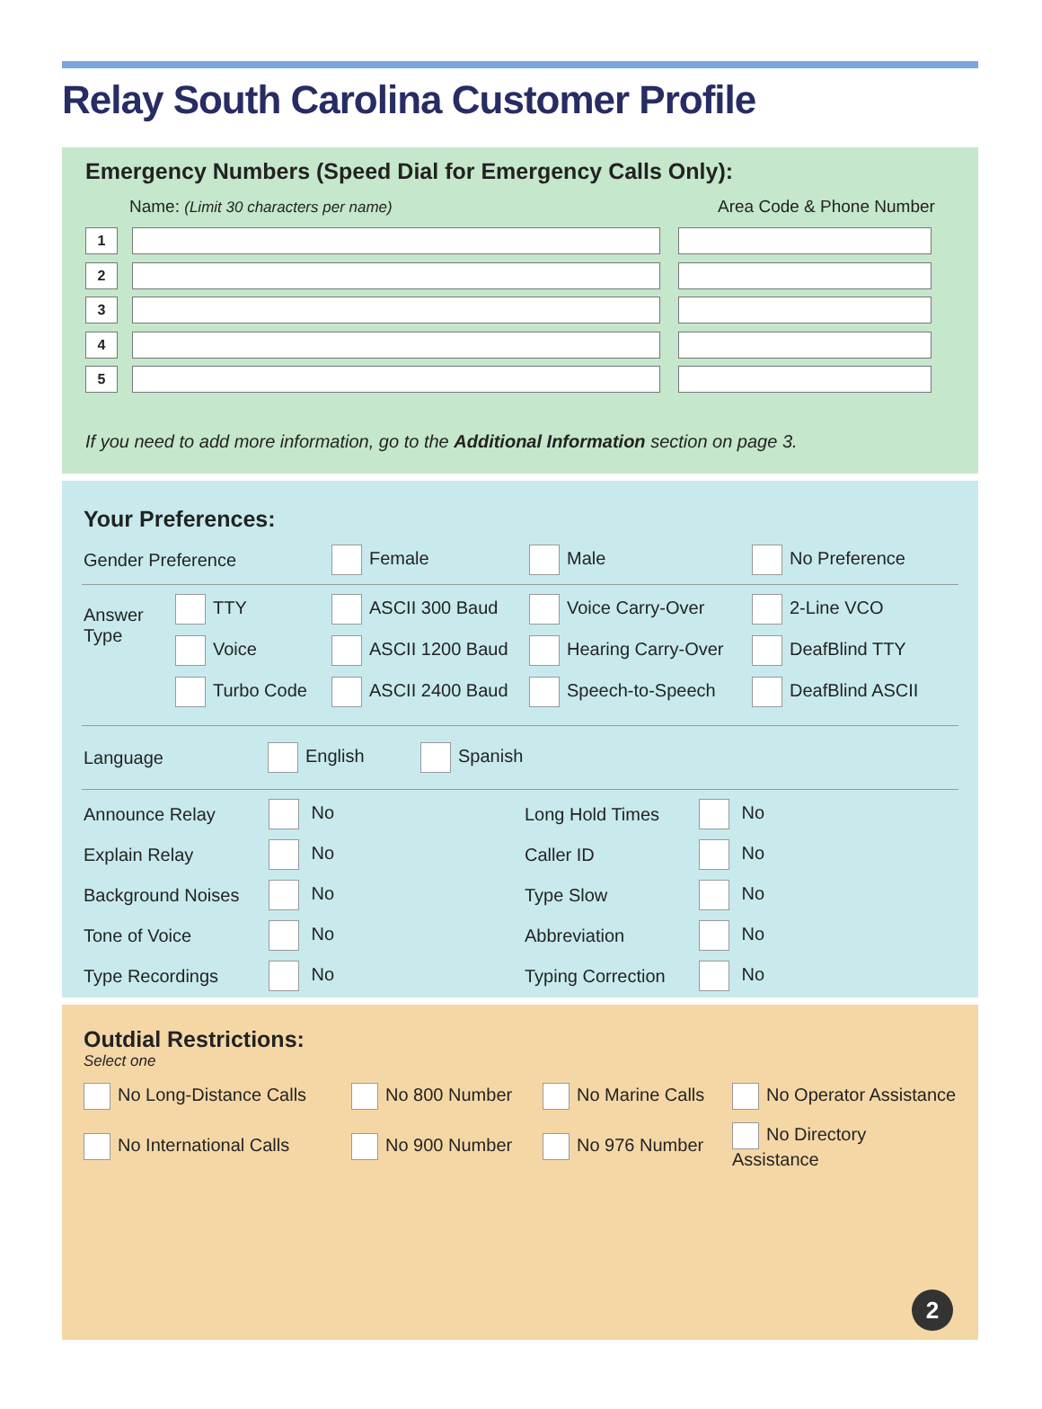Relay South Carolina Customer Profile
Emergency Numbers (Speed Dial for Emergency Calls Only):
Name: (Limit 30 characters per name) Area Code & Phone Number
1
2
3
4
5
If you need to add more information, go to the Additional Information section on page 3.
Your Preferences:
Gender Preference
Female
Male
No Preference
Answer
Type
TTY
ASCII 300 Baud
Voice Carry-Over
2-Line VCO
Voice
ASCII 1200 Baud
Hearing Carry-Over
DeafBlind TTY
Turbo Code
ASCII 2400 Baud
Speech-to-Speech
DeafBlind ASCII
Language
English
Spanish
Announce Relay
No
Long Hold Times
No
Explain Relay
No
Caller ID
No
Background Noises
No
Type Slow
No
Tone of Voice
No
Abbreviation
No
Type Recordings
No
Typing Correction
No
Outdial Restrictions:
Select one
No Long-Distance Calls
No 800 Number
No Marine Calls
No Operator Assistance
No International Calls
No 900 Number
No 976 Number
No Directory Assistance
2